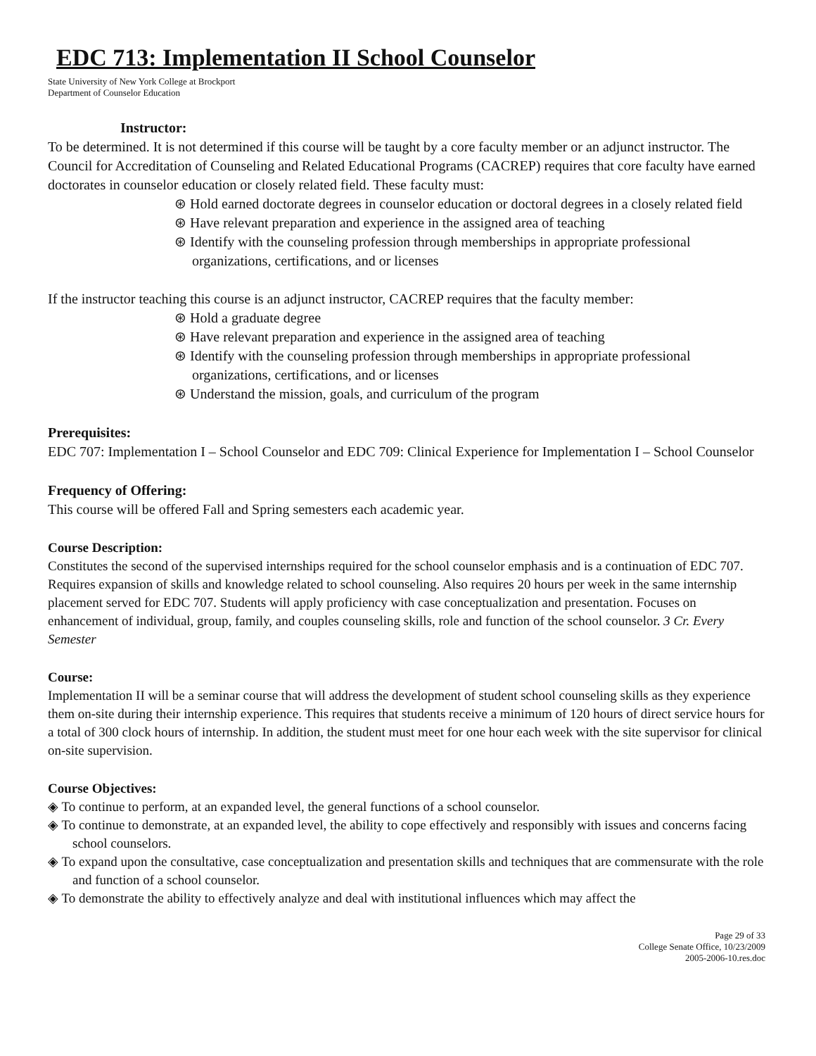EDC 713: Implementation II School Counselor
State University of New York College at Brockport
Department of Counselor Education
Instructor:
To be determined. It is not determined if this course will be taught by a core faculty member or an adjunct instructor. The Council for Accreditation of Counseling and Related Educational Programs (CACREP) requires that core faculty have earned doctorates in counselor education or closely related field. These faculty must:
⊛ Hold earned doctorate degrees in counselor education or doctoral degrees in a closely related field
⊛ Have relevant preparation and experience in the assigned area of teaching
⊛ Identify with the counseling profession through memberships in appropriate professional organizations, certifications, and or licenses
If the instructor teaching this course is an adjunct instructor, CACREP requires that the faculty member:
⊛ Hold a graduate degree
⊛ Have relevant preparation and experience in the assigned area of teaching
⊛ Identify with the counseling profession through memberships in appropriate professional organizations, certifications, and or licenses
⊛ Understand the mission, goals, and curriculum of the program
Prerequisites:
EDC 707: Implementation I – School Counselor and EDC 709: Clinical Experience for Implementation I – School Counselor
Frequency of Offering:
This course will be offered Fall and Spring semesters each academic year.
Course Description:
Constitutes the second of the supervised internships required for the school counselor emphasis and is a continuation of EDC 707. Requires expansion of skills and knowledge related to school counseling. Also requires 20 hours per week in the same internship placement served for EDC 707. Students will apply proficiency with case conceptualization and presentation. Focuses on enhancement of individual, group, family, and couples counseling skills, role and function of the school counselor. 3 Cr. Every Semester
Course:
Implementation II will be a seminar course that will address the development of student school counseling skills as they experience them on-site during their internship experience. This requires that students receive a minimum of 120 hours of direct service hours for a total of 300 clock hours of internship. In addition, the student must meet for one hour each week with the site supervisor for clinical on-site supervision.
Course Objectives:
◈ To continue to perform, at an expanded level, the general functions of a school counselor.
◈ To continue to demonstrate, at an expanded level, the ability to cope effectively and responsibly with issues and concerns facing school counselors.
◈ To expand upon the consultative, case conceptualization and presentation skills and techniques that are commensurate with the role and function of a school counselor.
◈ To demonstrate the ability to effectively analyze and deal with institutional influences which may affect the
Page 29 of 33
College Senate Office, 10/23/2009
2005-2006-10.res.doc